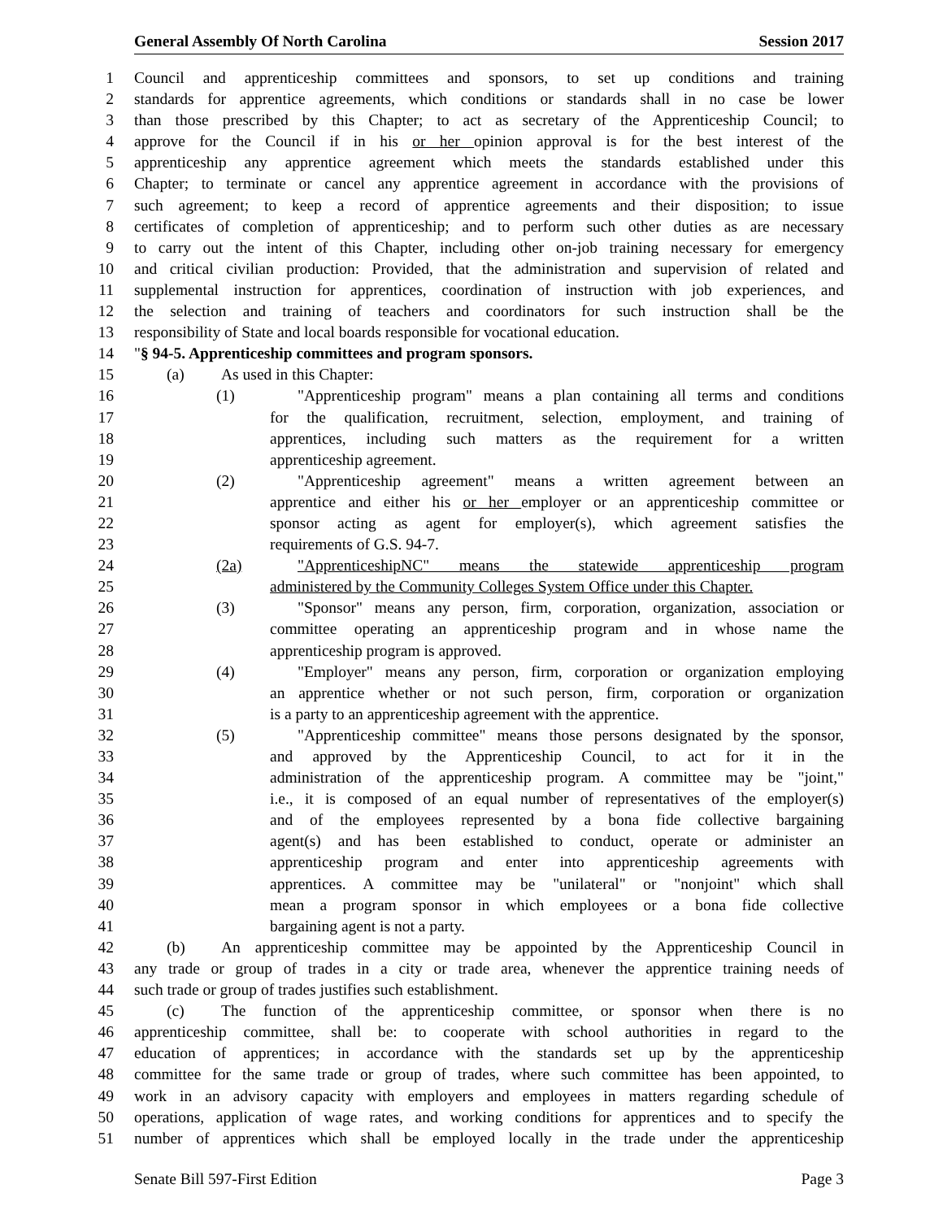General Assembly Of North Carolina Session 2017
1 Council and apprenticeship committees and sponsors, to set up conditions and training
2 standards for apprentice agreements, which conditions or standards shall in no case be lower
3 than those prescribed by this Chapter; to act as secretary of the Apprenticeship Council; to
4 approve for the Council if in his or her opinion approval is for the best interest of the
5 apprenticeship any apprentice agreement which meets the standards established under this
6 Chapter; to terminate or cancel any apprentice agreement in accordance with the provisions of
7 such agreement; to keep a record of apprentice agreements and their disposition; to issue
8 certificates of completion of apprenticeship; and to perform such other duties as are necessary
9 to carry out the intent of this Chapter, including other on-job training necessary for emergency
10 and critical civilian production: Provided, that the administration and supervision of related and
11 supplemental instruction for apprentices, coordination of instruction with job experiences, and
12 the selection and training of teachers and coordinators for such instruction shall be the
13 responsibility of State and local boards responsible for vocational education.
14 "§ 94-5. Apprenticeship committees and program sponsors.
15 (a) As used in this Chapter:
16 (1) "Apprenticeship program" means a plan containing all terms and conditions
17 for the qualification, recruitment, selection, employment, and training of
18 apprentices, including such matters as the requirement for a written
19 apprenticeship agreement.
20 (2) "Apprenticeship agreement" means a written agreement between an
21 apprentice and either his or her employer or an apprenticeship committee or
22 sponsor acting as agent for employer(s), which agreement satisfies the
23 requirements of G.S. 94-7.
24 (2a) "ApprenticeshipNC" means the statewide apprenticeship program
25 administered by the Community Colleges System Office under this Chapter.
26 (3) "Sponsor" means any person, firm, corporation, organization, association or
27 committee operating an apprenticeship program and in whose name the
28 apprenticeship program is approved.
29 (4) "Employer" means any person, firm, corporation or organization employing
30 an apprentice whether or not such person, firm, corporation or organization
31 is a party to an apprenticeship agreement with the apprentice.
32 (5) "Apprenticeship committee" means those persons designated by the sponsor,
33 and approved by the Apprenticeship Council, to act for it in the
34 administration of the apprenticeship program. A committee may be "joint,"
35 i.e., it is composed of an equal number of representatives of the employer(s)
36 and of the employees represented by a bona fide collective bargaining
37 agent(s) and has been established to conduct, operate or administer an
38 apprenticeship program and enter into apprenticeship agreements with
39 apprentices. A committee may be "unilateral" or "nonjoint" which shall
40 mean a program sponsor in which employees or a bona fide collective
41 bargaining agent is not a party.
42 (b) An apprenticeship committee may be appointed by the Apprenticeship Council in
43 any trade or group of trades in a city or trade area, whenever the apprentice training needs of
44 such trade or group of trades justifies such establishment.
45 (c) The function of the apprenticeship committee, or sponsor when there is no
46 apprenticeship committee, shall be: to cooperate with school authorities in regard to the
47 education of apprentices; in accordance with the standards set up by the apprenticeship
48 committee for the same trade or group of trades, where such committee has been appointed, to
49 work in an advisory capacity with employers and employees in matters regarding schedule of
50 operations, application of wage rates, and working conditions for apprentices and to specify the
51 number of apprentices which shall be employed locally in the trade under the apprenticeship
Senate Bill 597-First Edition Page 3